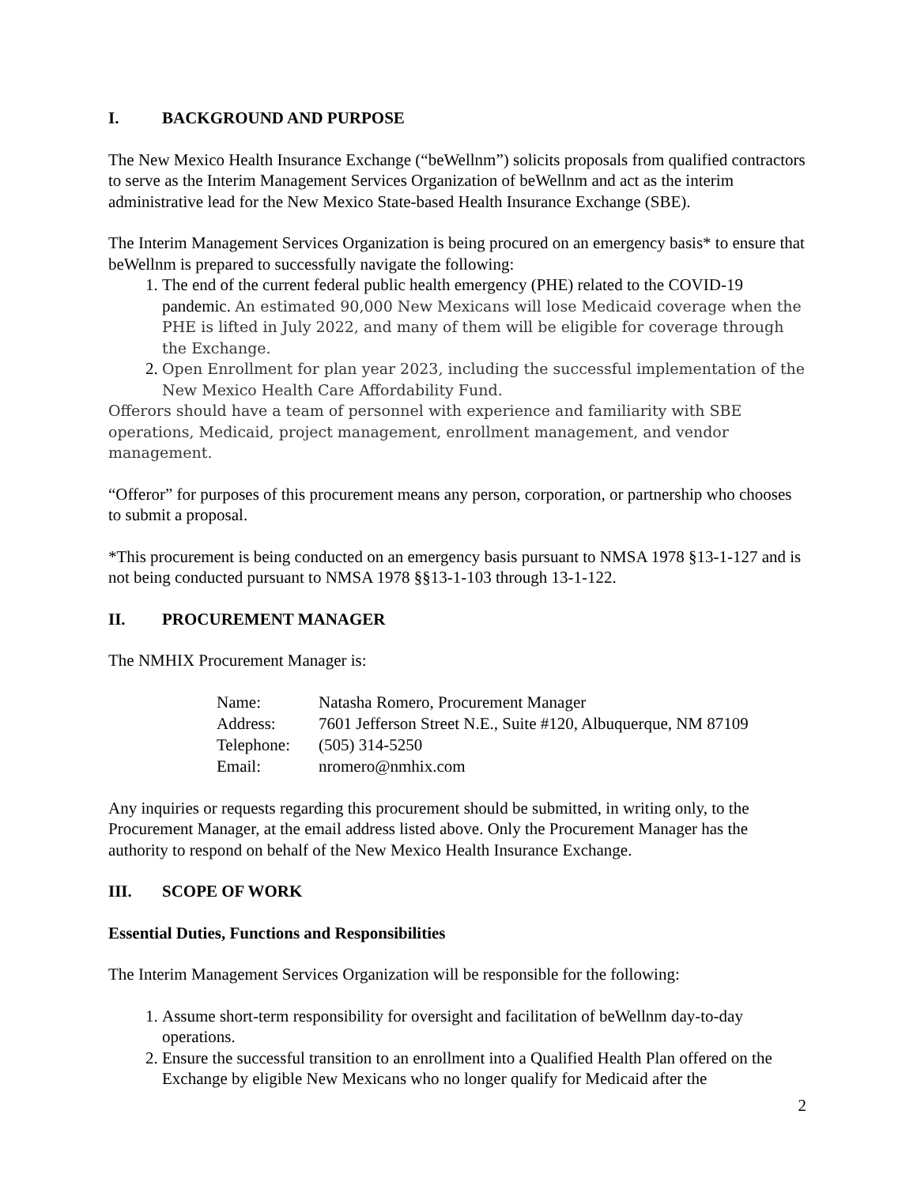I. BACKGROUND AND PURPOSE
The New Mexico Health Insurance Exchange (“beWellnm”) solicits proposals from qualified contractors to serve as the Interim Management Services Organization of beWellnm and act as the interim administrative lead for the New Mexico State-based Health Insurance Exchange (SBE).
The Interim Management Services Organization is being procured on an emergency basis* to ensure that beWellnm is prepared to successfully navigate the following:
1. The end of the current federal public health emergency (PHE) related to the COVID-19 pandemic. An estimated 90,000 New Mexicans will lose Medicaid coverage when the PHE is lifted in July 2022, and many of them will be eligible for coverage through the Exchange.
2. Open Enrollment for plan year 2023, including the successful implementation of the New Mexico Health Care Affordability Fund.
Offerors should have a team of personnel with experience and familiarity with SBE operations, Medicaid, project management, enrollment management, and vendor management.
“Offeror” for purposes of this procurement means any person, corporation, or partnership who chooses to submit a proposal.
*This procurement is being conducted on an emergency basis pursuant to NMSA 1978 §13-1-127 and is not being conducted pursuant to NMSA 1978 §§13-1-103 through 13-1-122.
II. PROCUREMENT MANAGER
The NMHIX Procurement Manager is:
| Name: | Natasha Romero, Procurement Manager |
| Address: | 7601 Jefferson Street N.E., Suite #120, Albuquerque, NM 87109 |
| Telephone: | (505) 314-5250 |
| Email: | nromero@nmhix.com |
Any inquiries or requests regarding this procurement should be submitted, in writing only, to the Procurement Manager, at the email address listed above. Only the Procurement Manager has the authority to respond on behalf of the New Mexico Health Insurance Exchange.
III. SCOPE OF WORK
Essential Duties, Functions and Responsibilities
The Interim Management Services Organization will be responsible for the following:
1. Assume short-term responsibility for oversight and facilitation of beWellnm day-to-day operations.
2. Ensure the successful transition to an enrollment into a Qualified Health Plan offered on the Exchange by eligible New Mexicans who no longer qualify for Medicaid after the
2